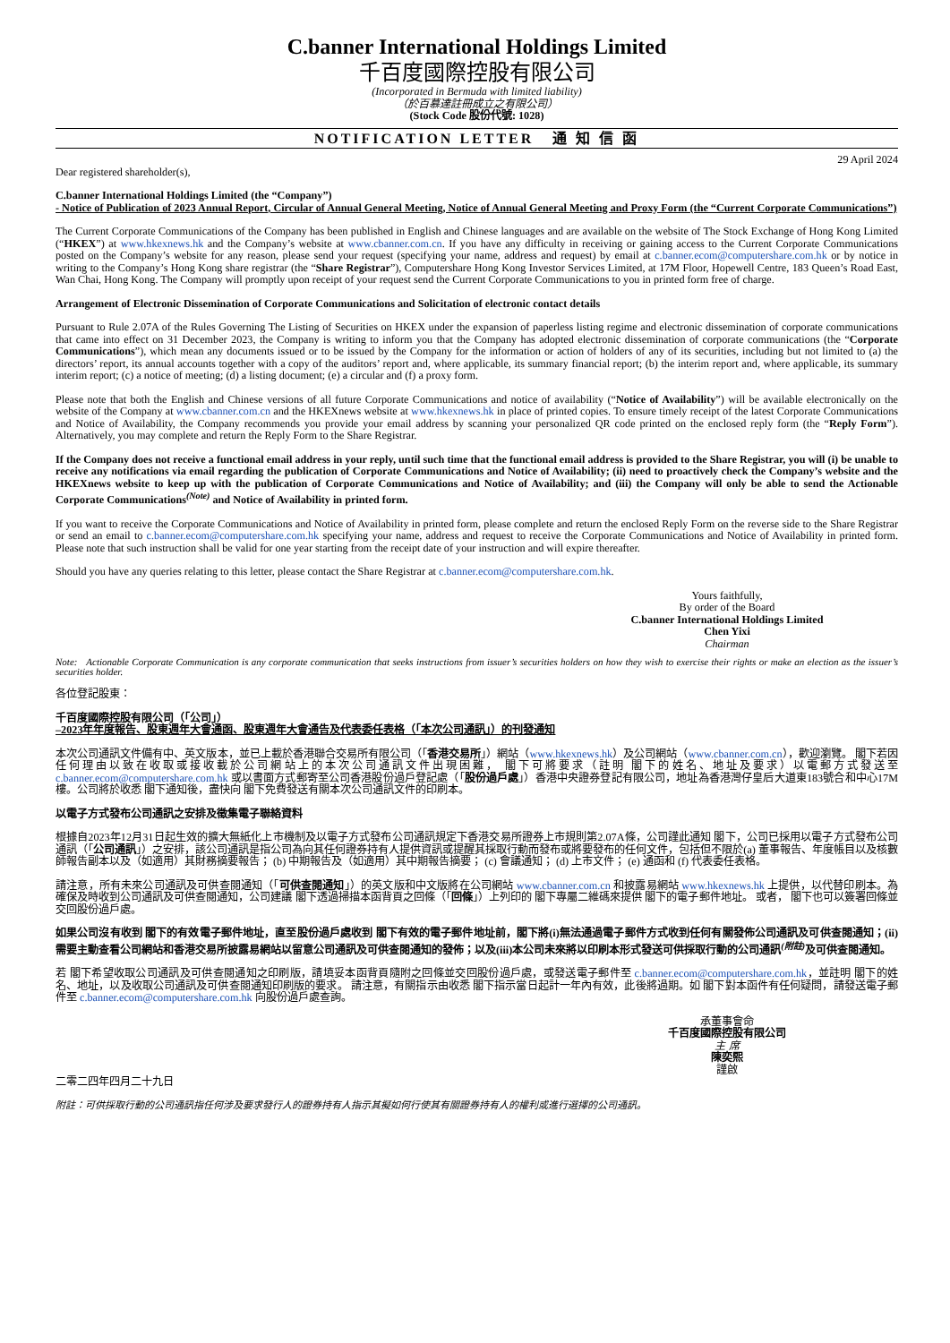C.banner International Holdings Limited
千百度國際控股有限公司
(Incorporated in Bermuda with limited liability)
（於百慕達註冊成立之有限公司）
(Stock Code 股份代號: 1028)
NOTIFICATION LETTER 通 知 信 函
29 April 2024
Dear registered shareholder(s),
C.banner International Holdings Limited (the “Company”)
- Notice of Publication of 2023 Annual Report, Circular of Annual General Meeting, Notice of Annual General Meeting and Proxy Form (the “Current Corporate Communications”)
The Current Corporate Communications of the Company has been published in English and Chinese languages and are available on the website of The Stock Exchange of Hong Kong Limited (“HKEX”) at www.hkexnews.hk and the Company’s website at www.cbanner.com.cn. If you have any difficulty in receiving or gaining access to the Current Corporate Communications posted on the Company’s website for any reason, please send your request (specifying your name, address and request) by email at c.banner.ecom@computershare.com.hk or by notice in writing to the Company’s Hong Kong share registrar (the “Share Registrar”), Computershare Hong Kong Investor Services Limited, at 17M Floor, Hopewell Centre, 183 Queen’s Road East, Wan Chai, Hong Kong. The Company will promptly upon receipt of your request send the Current Corporate Communications to you in printed form free of charge.
Arrangement of Electronic Dissemination of Corporate Communications and Solicitation of electronic contact details
Pursuant to Rule 2.07A of the Rules Governing The Listing of Securities on HKEX under the expansion of paperless listing regime and electronic dissemination of corporate communications that came into effect on 31 December 2023, the Company is writing to inform you that the Company has adopted electronic dissemination of corporate communications (the “Corporate Communications”), which mean any documents issued or to be issued by the Company for the information or action of holders of any of its securities, including but not limited to (a) the directors’ report, its annual accounts together with a copy of the auditors’ report and, where applicable, its summary financial report; (b) the interim report and, where applicable, its summary interim report; (c) a notice of meeting; (d) a listing document; (e) a circular and (f) a proxy form.
Please note that both the English and Chinese versions of all future Corporate Communications and notice of availability (“Notice of Availability”) will be available electronically on the website of the Company at www.cbanner.com.cn and the HKEXnews website at www.hkexnews.hk in place of printed copies. To ensure timely receipt of the latest Corporate Communications and Notice of Availability, the Company recommends you provide your email address by scanning your personalized QR code printed on the enclosed reply form (the “Reply Form”). Alternatively, you may complete and return the Reply Form to the Share Registrar.
If the Company does not receive a functional email address in your reply, until such time that the functional email address is provided to the Share Registrar, you will (i) be unable to receive any notifications via email regarding the publication of Corporate Communications and Notice of Availability; (ii) need to proactively check the Company’s website and the HKEXnews website to keep up with the publication of Corporate Communications and Notice of Availability; and (iii) the Company will only be able to send the Actionable Corporate Communications<sup>(Note)</sup> and Notice of Availability in printed form.
If you want to receive the Corporate Communications and Notice of Availability in printed form, please complete and return the enclosed Reply Form on the reverse side to the Share Registrar or send an email to c.banner.ecom@computershare.com.hk specifying your name, address and request to receive the Corporate Communications and Notice of Availability in printed form. Please note that such instruction shall be valid for one year starting from the receipt date of your instruction and will expire thereafter.
Should you have any queries relating to this letter, please contact the Share Registrar at c.banner.ecom@computershare.com.hk.
Yours faithfully,
By order of the Board
C.banner International Holdings Limited
Chen Yixi
Chairman
Note: Actionable Corporate Communication is any corporate communication that seeks instructions from issuer’s securities holders on how they wish to exercise their rights or make an election as the issuer’s securities holder.
各位登記股東：
千百度國際控股有限公司（「公司」）
–2023年年度報告、股東週年大會通函、股東週年大會通告及代表委任表格（「本次公司通訊」）的刊發通知
本次公司通訊文件備有中、英文版本，並已上載於香港聯合交易所有限公司（「香港交易所」）網站（www.hkexnews.hk）及公司網站（www.cbanner.com.cn），歡迎瀏覽。 閣下若因任何理由以致在收取或接收載於公司網站上的本次公司通訊文件出現困難， 閣下可將要求（註明 閣下的姓名、地址及要求）以電郵方式發送至 c.banner.ecom@computershare.com.hk 或以書面方式郵寄至公司香港股份過戶登記處（「股份過戶處」）香港中央證券登記有限公司，地址為香港灣仔皇后大道東183號合和中心17M樓。公司將於收悉 閣下通知後，盡快向 閣下免費發送有關本次公司通訊文件的印刷本。
以電子方式發布公司通訊之安排及徵集電子聯絡資料
根據自2023年12月31日起生效的擴大無紙化上市機制及以電子方式發布公司通訊規定下香港交易所證券上市規則第2.07A條，公司謹此通知 閣下，公司已採用以電子方式發布公司通訊（「公司通訊」）之安排，該公司通訊是指公司為向其任何證券持有人提供資訊或提醒其採取行動而發布或將要發布的任何文件，包括但不限於(a) 董事報告、年度帳目以及核數師報告副本以及（如適用）其財務摘要報告； (b) 中期報告及（如適用）其中期報告摘要； (c) 會議通知； (d) 上市文件； (e) 通函和 (f) 代表委任表格。
請注意，所有未來公司通訊及可供查閱通知（「可供查閱通知」）的英文版和中文版將在公司網站 www.cbanner.com.cn 和披露易網站 www.hkexnews.hk 上提供，以代替印刷本。為確保及時收到公司通訊及可供查閱通知，公司建議 閣下透過掃描本函背頁之回條（「回條」）上列印的 閣下專屬二維碼來提供 閣下的電子郵件地址。 或者， 閣下也可以簽署回條並交回股份過戶處。
如果公司沒有收到 閣下的有效電子郵件地址，直至股份過戶處收到 閣下有效的電子郵件地址前，閣下將(i)無法通過電子郵件方式收到任何有關發佈公司通訊及可供查閱通知；(ii)需要主動查看公司網站和香港交易所披露易網站以留意公司通訊及可供查閱通知的發佈；以及(iii)本公司未來將以印刷本形式發送可供採取行動的公司通訊<sup>(附註)</sup>及可供查閱通知。
若 閣下希望收取公司通訊及可供查閱通知之印刷版，請填妥本函背頁隨附之回條並交回股份過戶處，或發送電子郵件至 c.banner.ecom@computershare.com.hk，並註明 閣下的姓名、地址，以及收取公司通訊及可供查閱通知印刷版的要求。 請注意，有關指示由收悉 閣下指示當日起計一年內有效，此後將過期。如 閣下對本函件有任何疑問，請發送電子郵件至 c.banner.ecom@computershare.com.hk 向股份過戶處查詢。
承董事會命
千百度國際控股有限公司
主 席
陳奕熙
謹啟
二零二四年四月二十九日
附註：可供採取行動的公司通訊指任何涉及要求發行人的證券持有人指示其擬如何行使其有關證券持有人的權利或進行選擇的公司通訊。